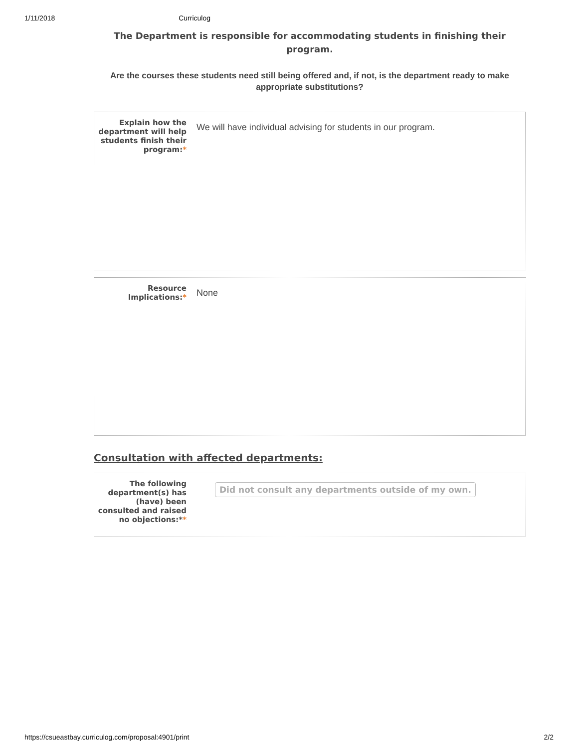1/11/2018 Curriculog
The Department is responsible for accommodating students in finishing their program.
Are the courses these students need still being offered and, if not, is the department ready to make appropriate substitutions?
Explain how the department will help students finish their program:*
We will have individual advising for students in our program.
Resource Implications:*
None
Consultation with affected departments:
The following department(s) has (have) been consulted and raised no objections:**
Did not consult any departments outside of my own.
https://csueastbay.curriculog.com/proposal:4901/print 2/2